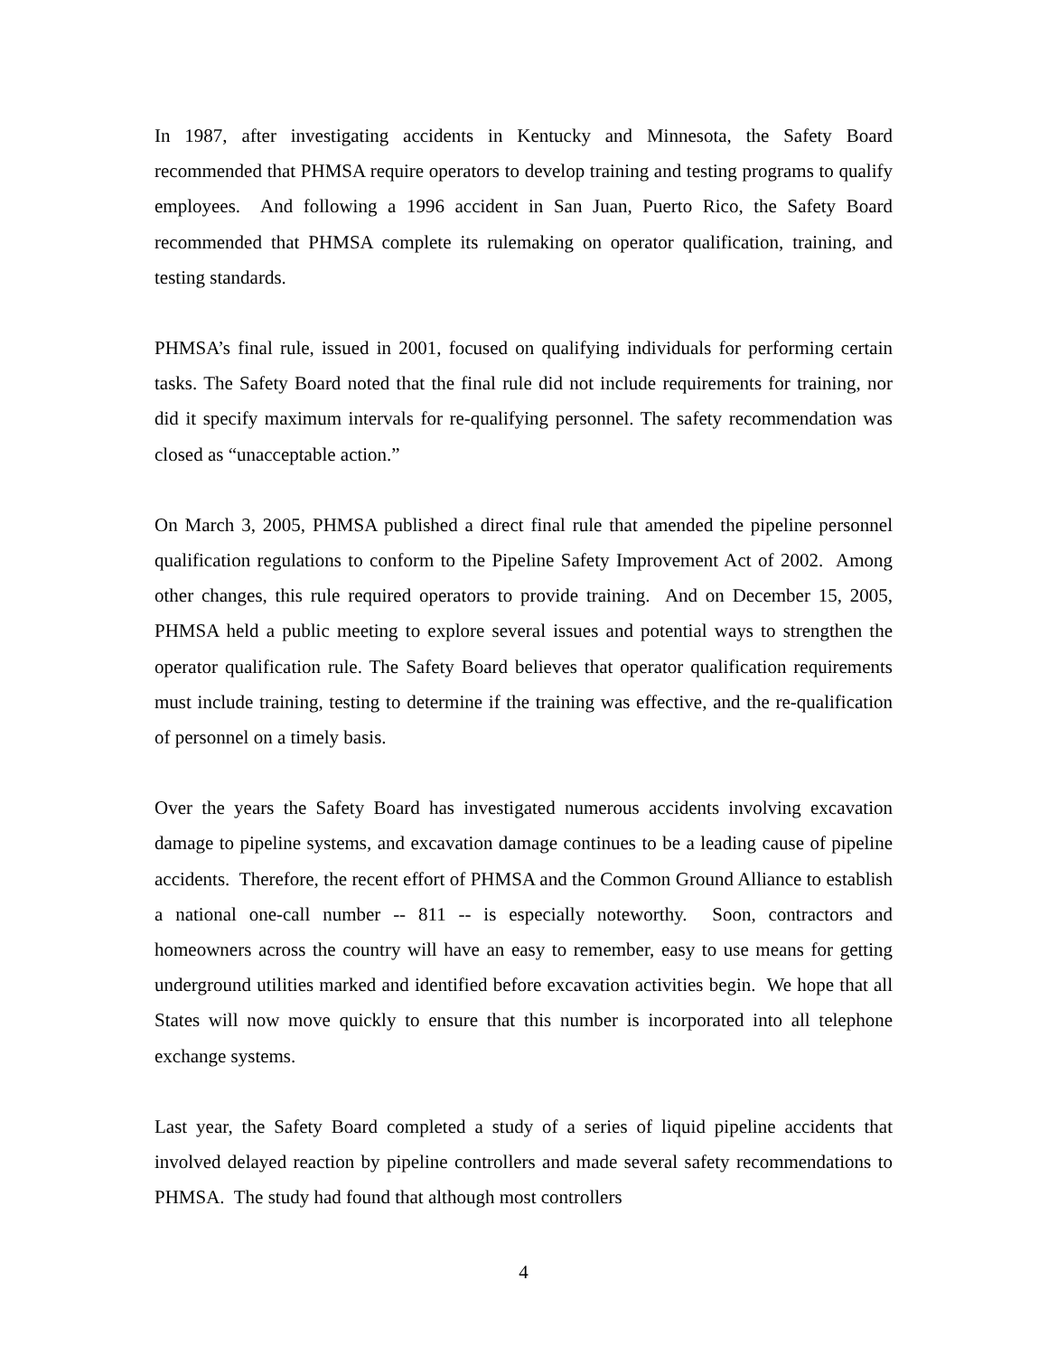In 1987, after investigating accidents in Kentucky and Minnesota, the Safety Board recommended that PHMSA require operators to develop training and testing programs to qualify employees. And following a 1996 accident in San Juan, Puerto Rico, the Safety Board recommended that PHMSA complete its rulemaking on operator qualification, training, and testing standards.
PHMSA’s final rule, issued in 2001, focused on qualifying individuals for performing certain tasks. The Safety Board noted that the final rule did not include requirements for training, nor did it specify maximum intervals for re-qualifying personnel. The safety recommendation was closed as “unacceptable action.”
On March 3, 2005, PHMSA published a direct final rule that amended the pipeline personnel qualification regulations to conform to the Pipeline Safety Improvement Act of 2002. Among other changes, this rule required operators to provide training. And on December 15, 2005, PHMSA held a public meeting to explore several issues and potential ways to strengthen the operator qualification rule. The Safety Board believes that operator qualification requirements must include training, testing to determine if the training was effective, and the re-qualification of personnel on a timely basis.
Over the years the Safety Board has investigated numerous accidents involving excavation damage to pipeline systems, and excavation damage continues to be a leading cause of pipeline accidents. Therefore, the recent effort of PHMSA and the Common Ground Alliance to establish a national one-call number -- 811 -- is especially noteworthy. Soon, contractors and homeowners across the country will have an easy to remember, easy to use means for getting underground utilities marked and identified before excavation activities begin. We hope that all States will now move quickly to ensure that this number is incorporated into all telephone exchange systems.
Last year, the Safety Board completed a study of a series of liquid pipeline accidents that involved delayed reaction by pipeline controllers and made several safety recommendations to PHMSA. The study had found that although most controllers
4